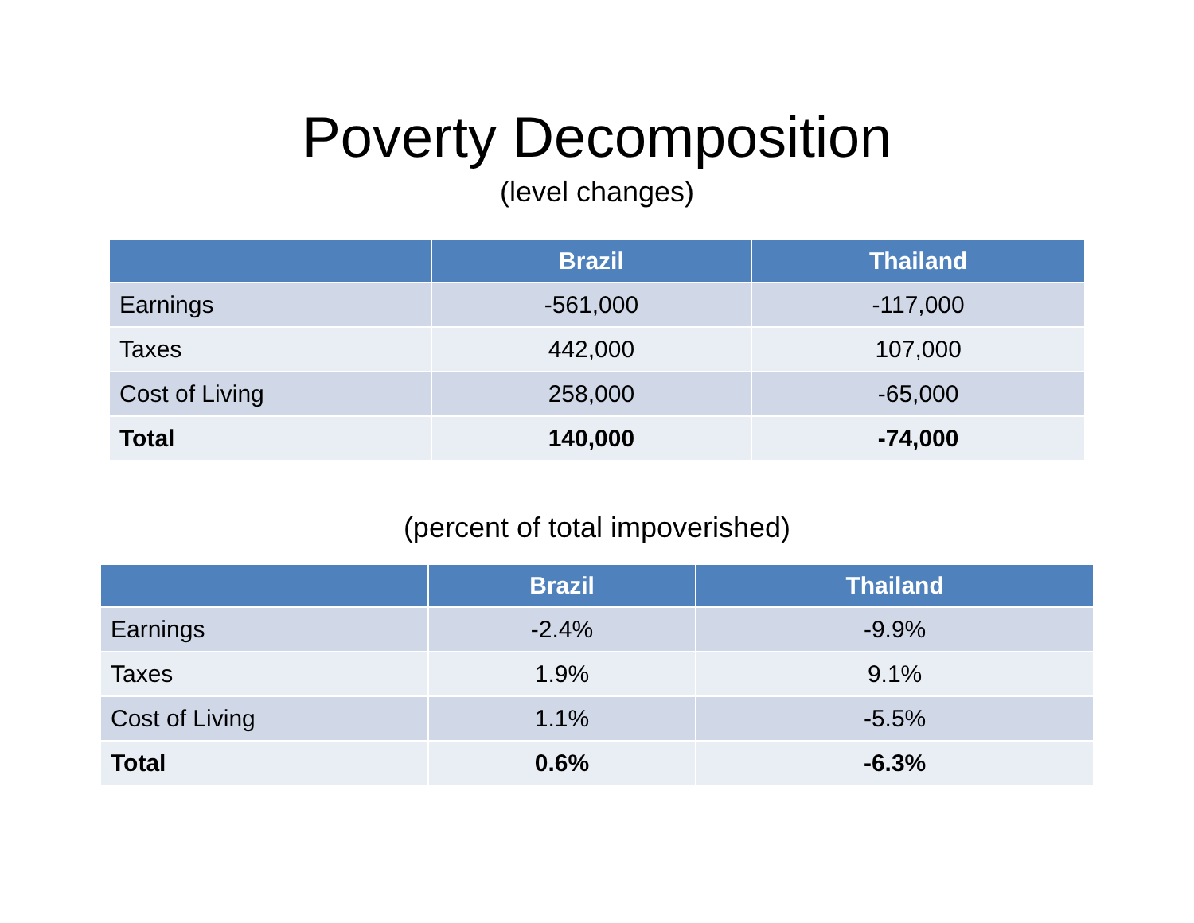Poverty Decomposition
(level changes)
| | Brazil | Thailand |
| --- | --- | --- |
| Earnings | -561,000 | -117,000 |
| Taxes | 442,000 | 107,000 |
| Cost of Living | 258,000 | -65,000 |
| Total | 140,000 | -74,000 |
(percent of total impoverished)
| | Brazil | Thailand |
| --- | --- | --- |
| Earnings | -2.4% | -9.9% |
| Taxes | 1.9% | 9.1% |
| Cost of Living | 1.1% | -5.5% |
| Total | 0.6% | -6.3% |